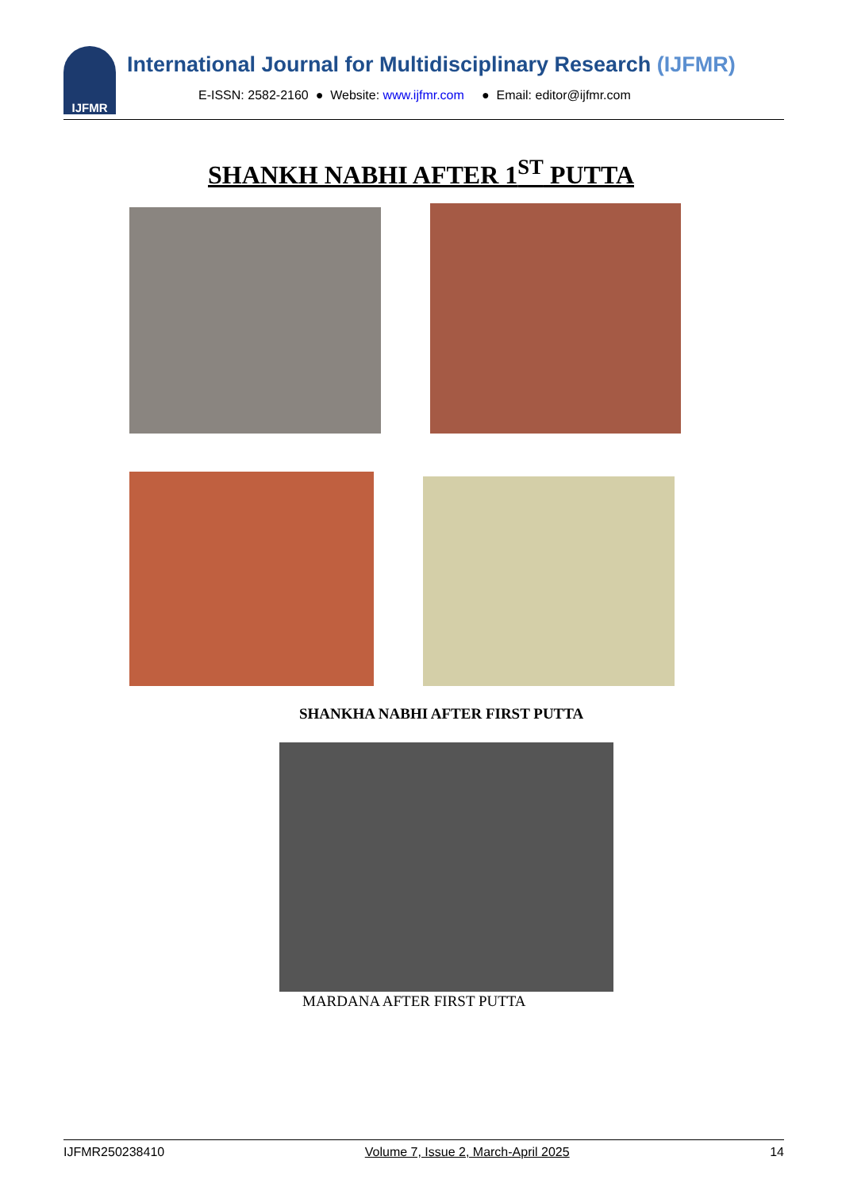IJFMR
International Journal for Multidisciplinary Research (IJFMR)
E-ISSN: 2582-2160 ● Website: www.ijfmr.com ● Email: editor@ijfmr.com
SHANKH NABHI AFTER 1<sup>ST</sup> PUTTA
SHANKHA NABHI AFTER FIRST PUTTA
MARDANA AFTER FIRST PUTTA
IJFMR250238410 Volume 7, Issue 2, March-April 2025 14